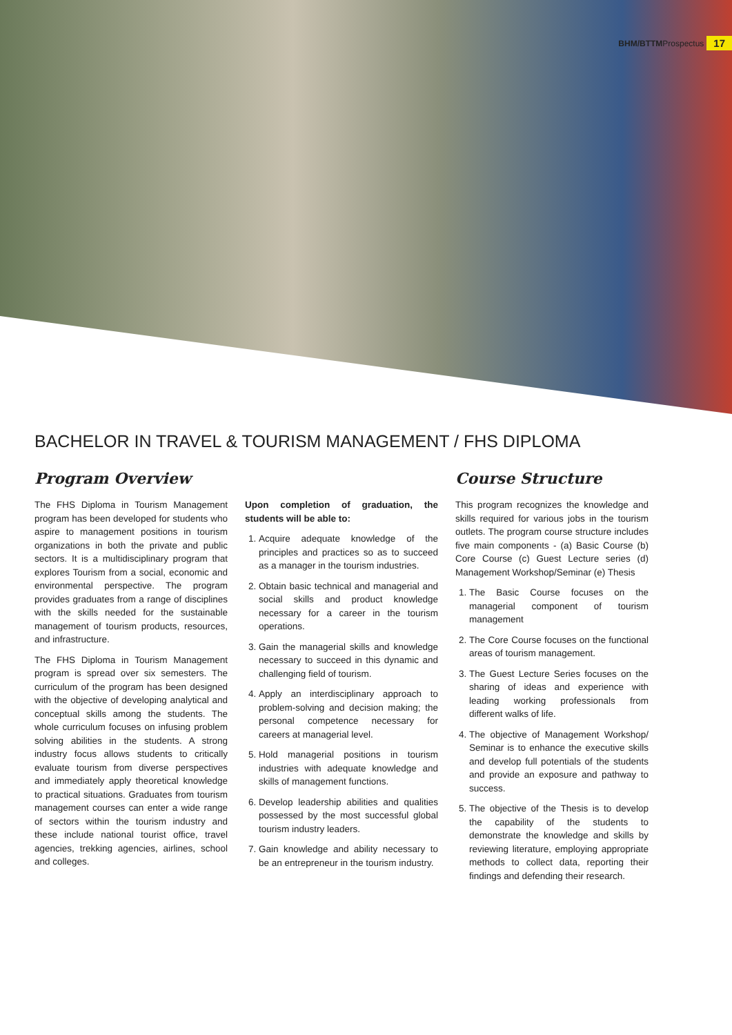BHM/BTTM Prospectus 17
BACHELOR IN TRAVEL & TOURISM MANAGEMENT / FHS DIPLOMA
Program Overview
The FHS Diploma in Tourism Management program has been developed for students who aspire to management positions in tourism organizations in both the private and public sectors. It is a multidisciplinary program that explores Tourism from a social, economic and environmental perspective. The program provides graduates from a range of disciplines with the skills needed for the sustainable management of tourism products, resources, and infrastructure.
The FHS Diploma in Tourism Management program is spread over six semesters. The curriculum of the program has been designed with the objective of developing analytical and conceptual skills among the students. The whole curriculum focuses on infusing problem solving abilities in the students. A strong industry focus allows students to critically evaluate tourism from diverse perspectives and immediately apply theoretical knowledge to practical situations. Graduates from tourism management courses can enter a wide range of sectors within the tourism industry and these include national tourist office, travel agencies, trekking agencies, airlines, school and colleges.
Upon completion of graduation, the students will be able to:
1. Acquire adequate knowledge of the principles and practices so as to succeed as a manager in the tourism industries.
2. Obtain basic technical and managerial and social skills and product knowledge necessary for a career in the tourism operations.
3. Gain the managerial skills and knowledge necessary to succeed in this dynamic and challenging field of tourism.
4. Apply an interdisciplinary approach to problem-solving and decision making; the personal competence necessary for careers at managerial level.
5. Hold managerial positions in tourism industries with adequate knowledge and skills of management functions.
6. Develop leadership abilities and qualities possessed by the most successful global tourism industry leaders.
7. Gain knowledge and ability necessary to be an entrepreneur in the tourism industry.
Course Structure
This program recognizes the knowledge and skills required for various jobs in the tourism outlets. The program course structure includes five main components - (a) Basic Course (b) Core Course (c) Guest Lecture series (d) Management Workshop/Seminar (e) Thesis
1. The Basic Course focuses on the managerial component of tourism management
2. The Core Course focuses on the functional areas of tourism management.
3. The Guest Lecture Series focuses on the sharing of ideas and experience with leading working professionals from different walks of life.
4. The objective of Management Workshop/ Seminar is to enhance the executive skills and develop full potentials of the students and provide an exposure and pathway to success.
5. The objective of the Thesis is to develop the capability of the students to demonstrate the knowledge and skills by reviewing literature, employing appropriate methods to collect data, reporting their findings and defending their research.